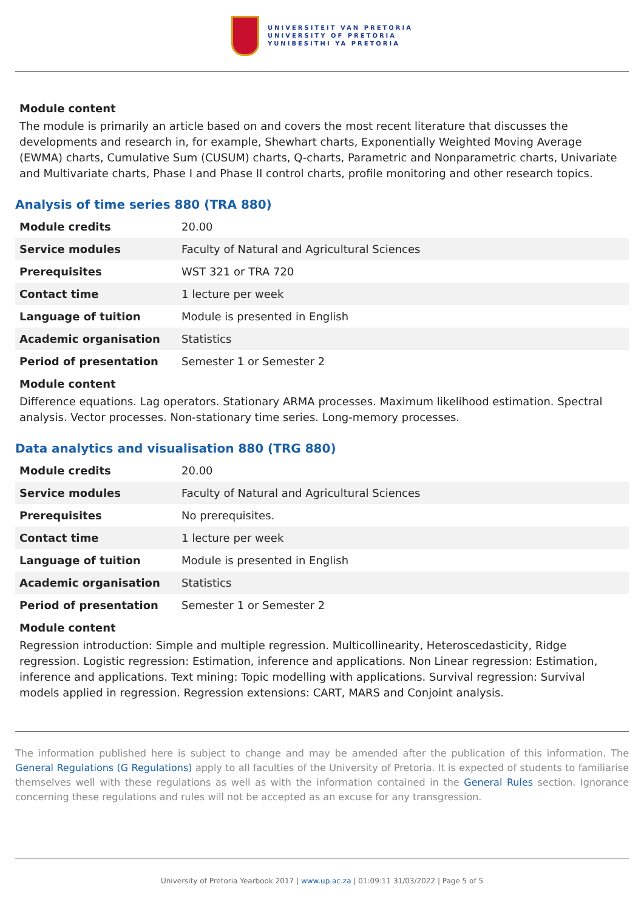UNIVERSITEIT VAN PRETORIA
UNIVERSITY OF PRETORIA
YUNIBESITHI YA PRETORIA
Module content
The module is primarily an article based on and covers the most recent literature that discusses the developments and research in, for example, Shewhart charts, Exponentially Weighted Moving Average (EWMA) charts, Cumulative Sum (CUSUM) charts, Q-charts, Parametric and Nonparametric charts, Univariate and Multivariate charts, Phase I and Phase II control charts, profile monitoring and other research topics.
Analysis of time series 880 (TRA 880)
| Module credits | 20.00 |
| Service modules | Faculty of Natural and Agricultural Sciences |
| Prerequisites | WST 321 or TRA 720 |
| Contact time | 1 lecture per week |
| Language of tuition | Module is presented in English |
| Academic organisation | Statistics |
| Period of presentation | Semester 1 or Semester 2 |
Module content
Difference equations. Lag operators. Stationary ARMA processes. Maximum likelihood estimation. Spectral analysis. Vector processes. Non-stationary time series. Long-memory processes.
Data analytics and visualisation 880 (TRG 880)
| Module credits | 20.00 |
| Service modules | Faculty of Natural and Agricultural Sciences |
| Prerequisites | No prerequisites. |
| Contact time | 1 lecture per week |
| Language of tuition | Module is presented in English |
| Academic organisation | Statistics |
| Period of presentation | Semester 1 or Semester 2 |
Module content
Regression introduction: Simple and multiple regression. Multicollinearity, Heteroscedasticity, Ridge regression. Logistic regression: Estimation, inference and applications. Non Linear regression: Estimation, inference and applications. Text mining: Topic modelling with applications. Survival regression: Survival models applied in regression. Regression extensions: CART, MARS and Conjoint analysis.
The information published here is subject to change and may be amended after the publication of this information. The General Regulations (G Regulations) apply to all faculties of the University of Pretoria. It is expected of students to familiarise themselves well with these regulations as well as with the information contained in the General Rules section. Ignorance concerning these regulations and rules will not be accepted as an excuse for any transgression.
University of Pretoria Yearbook 2017 | www.up.ac.za | 01:09:11 31/03/2022 | Page 5 of 5